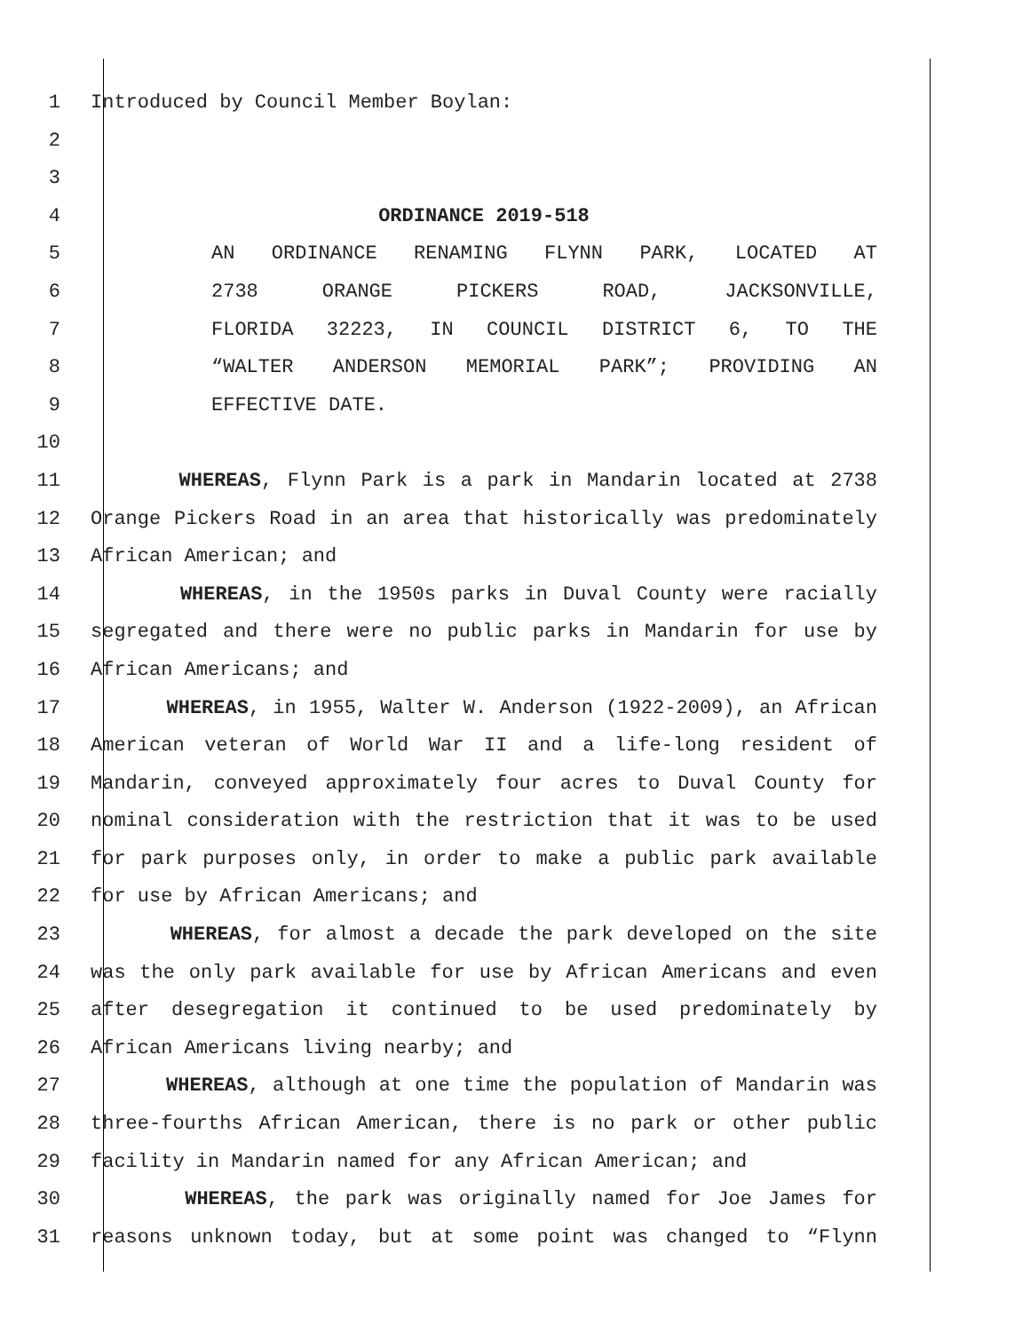1 Introduced by Council Member Boylan:
2
3
4 ORDINANCE 2019-518
5 AN ORDINANCE RENAMING FLYNN PARK, LOCATED AT
6 2738 ORANGE PICKERS ROAD, JACKSONVILLE,
7 FLORIDA 32223, IN COUNCIL DISTRICT 6, TO THE
8 “WALTER ANDERSON MEMORIAL PARK”; PROVIDING AN
9 EFFECTIVE DATE.
10
11 WHEREAS, Flynn Park is a park in Mandarin located at 2738
12 Orange Pickers Road in an area that historically was predominately
13 African American; and
14 WHEREAS, in the 1950s parks in Duval County were racially
15 segregated and there were no public parks in Mandarin for use by
16 African Americans; and
17 WHEREAS, in 1955, Walter W. Anderson (1922-2009), an African
18 American veteran of World War II and a life-long resident of
19 Mandarin, conveyed approximately four acres to Duval County for
20 nominal consideration with the restriction that it was to be used
21 for park purposes only, in order to make a public park available
22 for use by African Americans; and
23 WHEREAS, for almost a decade the park developed on the site
24 was the only park available for use by African Americans and even
25 after desegregation it continued to be used predominately by
26 African Americans living nearby; and
27 WHEREAS, although at one time the population of Mandarin was
28 three-fourths African American, there is no park or other public
29 facility in Mandarin named for any African American; and
30 WHEREAS, the park was originally named for Joe James for
31 reasons unknown today, but at some point was changed to “Flynn